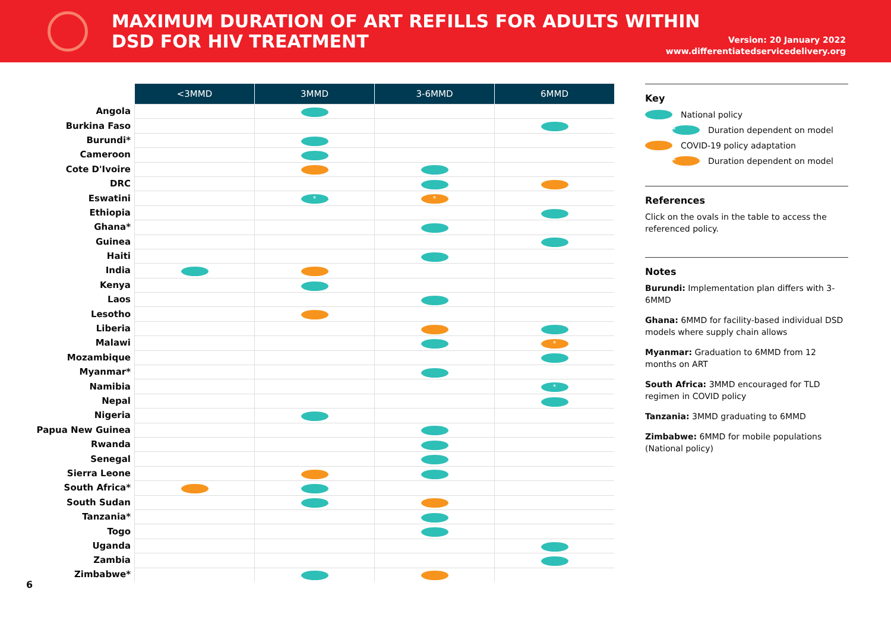MAXIMUM DURATION OF ART REFILLS FOR ADULTS WITHIN
DSD FOR HIV TREATMENT
Version: 20 January 2022
www.differentiatedservicedelivery.org
| | <3MMD | 3MMD | 3-6MMD | 6MMD |
| Angola | | | | |
| Burkina Faso | | | | |
| Burundi* | | | | |
| Cameroon | | | | |
| Cote D'Ivoire | | | | |
| DRC | | | | |
| Eswatini | | * | * | |
| Ethiopia | | | | |
| Ghana* | | | | |
| Guinea | | | | |
| Haiti | | | | |
| India | | | | |
| Kenya | | | | |
| Laos | | | | |
| Lesotho | | | | |
| Liberia | | | | |
| Malawi | | | | * |
| Mozambique | | | | |
| Myanmar* | | | | |
| Namibia | | | | * |
| Nepal | | | | |
| Nigeria | | | | |
| Papua New Guinea | | | | |
| Rwanda | | | | |
| Senegal | | | | |
| Sierra Leone | | | | |
| South Africa* | | | | |
| South Sudan | | | | |
| Tanzania* | | | | |
| Togo | | | | |
| Uganda | | | | |
| Zambia | | | | |
| Zimbabwe* | | | | |
Key
National policy
* Duration dependent on model
COVID-19 policy adaptation
* Duration dependent on model
References
Click on the ovals in the table to access the referenced policy.
Notes
Burundi: Implementation plan differs with 3-6MMD
Ghana: 6MMD for facility-based individual DSD models where supply chain allows
Myanmar: Graduation to 6MMD from 12 months on ART
South Africa: 3MMD encouraged for TLD regimen in COVID policy
Tanzania: 3MMD graduating to 6MMD
Zimbabwe: 6MMD for mobile populations (National policy)
6